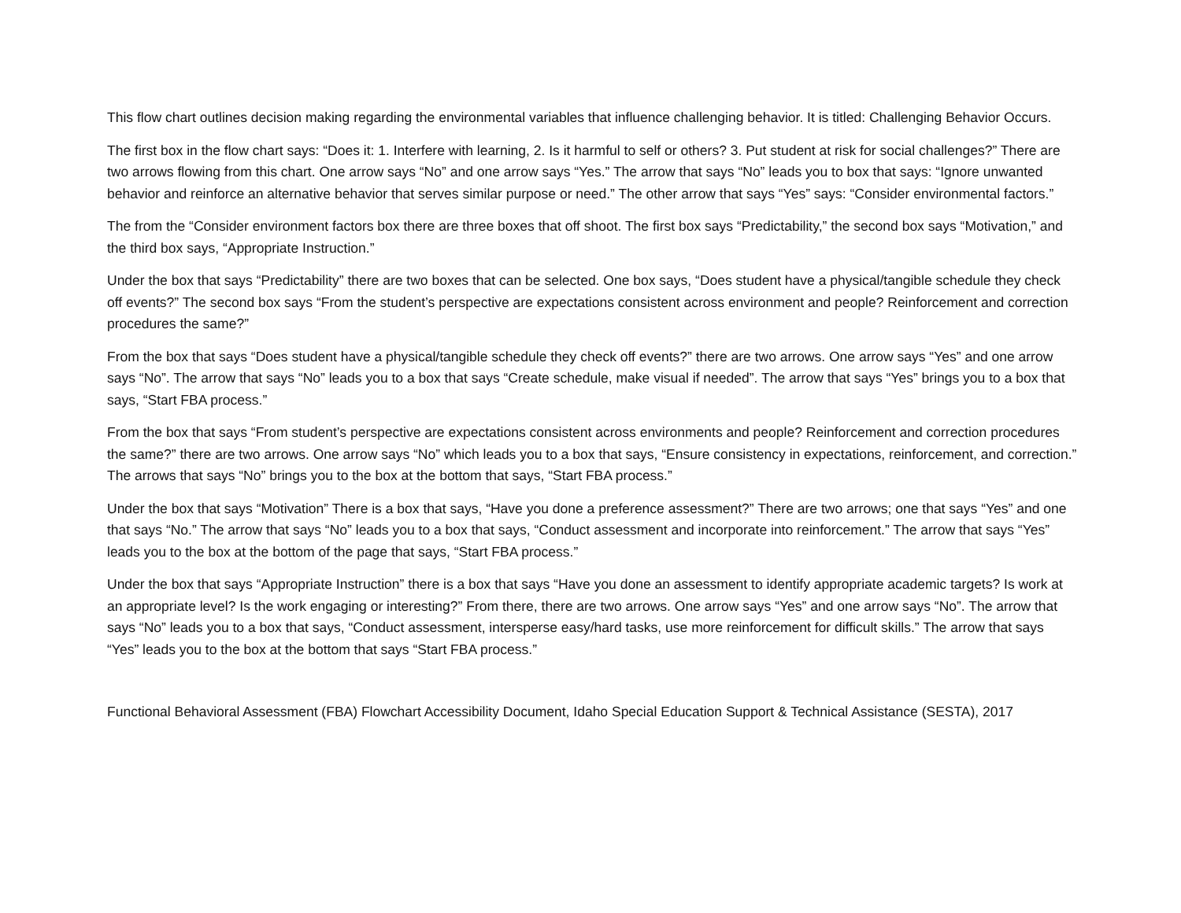This flow chart outlines decision making regarding the environmental variables that influence challenging behavior. It is titled: Challenging Behavior Occurs.
The first box in the flow chart says: “Does it: 1. Interfere with learning, 2. Is it harmful to self or others? 3. Put student at risk for social challenges?” There are two arrows flowing from this chart. One arrow says “No” and one arrow says “Yes.” The arrow that says “No” leads you to box that says: “Ignore unwanted behavior and reinforce an alternative behavior that serves similar purpose or need.” The other arrow that says “Yes” says: “Consider environmental factors.”
The from the “Consider environment factors box there are three boxes that off shoot. The first box says “Predictability,” the second box says “Motivation,” and the third box says, “Appropriate Instruction.”
Under the box that says “Predictability” there are two boxes that can be selected. One box says, “Does student have a physical/tangible schedule they check off events?” The second box says “From the student’s perspective are expectations consistent across environment and people? Reinforcement and correction procedures the same?”
From the box that says “Does student have a physical/tangible schedule they check off events?” there are two arrows. One arrow says “Yes” and one arrow says “No”. The arrow that says “No” leads you to a box that says “Create schedule, make visual if needed”. The arrow that says “Yes” brings you to a box that says, “Start FBA process.”
From the box that says “From student’s perspective are expectations consistent across environments and people? Reinforcement and correction procedures the same?” there are two arrows. One arrow says “No” which leads you to a box that says, “Ensure consistency in expectations, reinforcement, and correction.” The arrows that says “No” brings you to the box at the bottom that says, “Start FBA process.”
Under the box that says “Motivation” There is a box that says, “Have you done a preference assessment?” There are two arrows; one that says “Yes” and one that says “No.” The arrow that says “No” leads you to a box that says, “Conduct assessment and incorporate into reinforcement.” The arrow that says “Yes” leads you to the box at the bottom of the page that says, “Start FBA process.”
Under the box that says “Appropriate Instruction” there is a box that says “Have you done an assessment to identify appropriate academic targets? Is work at an appropriate level? Is the work engaging or interesting?” From there, there are two arrows. One arrow says “Yes” and one arrow says “No”. The arrow that says “No” leads you to a box that says, “Conduct assessment, intersperse easy/hard tasks, use more reinforcement for difficult skills.” The arrow that says “Yes” leads you to the box at the bottom that says “Start FBA process.”
Functional Behavioral Assessment (FBA) Flowchart Accessibility Document, Idaho Special Education Support & Technical Assistance (SESTA), 2017